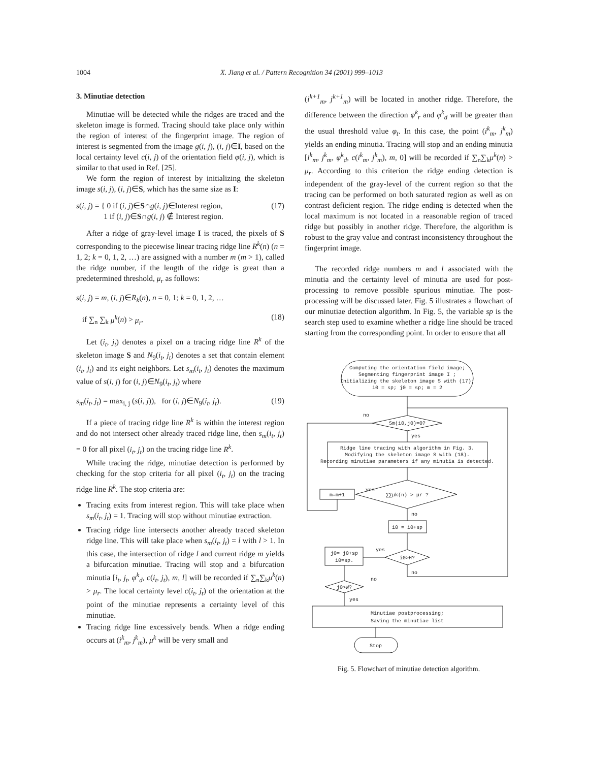1004 X. Jiang et al. / Pattern Recognition 34 (2001) 999–1013
3. Minutiae detection
Minutiae will be detected while the ridges are traced and the skeleton image is formed. Tracing should take place only within the region of interest of the fingerprint image. The region of interest is segmented from the image g(i, j), (i, j)∈I, based on the local certainty level c(i, j) of the orientation field φ(i, j), which is similar to that used in Ref. [25].
We form the region of interest by initializing the skeleton image s(i, j), (i, j)∈S, which has the same size as I:
s(i, j) = { 0 if (i, j)∈S∩g(i, j)∈Interest region,
1 if (i, j)∈S∩g(i, j) ∉ Interest region. (17)
After a ridge of gray-level image I is traced, the pixels of S corresponding to the piecewise linear tracing ridge line R<sup>k</sup>(n) (n = 1, 2; k = 0, 1, 2, …) are assigned with a number m (m > 1), called the ridge number, if the length of the ridge is great than a predetermined threshold, μ<sub>r</sub> as follows:
s(i, j) = m, (i, j)∈R<sub>k</sub>(n), n = 0, 1; k = 0, 1, 2, …
if ∑<sub>n</sub> ∑<sub>k</sub> μ<sup>k</sup>(n) > μ<sub>r</sub>. (18)
Let (i<sub>t</sub>, j<sub>t</sub>) denotes a pixel on a tracing ridge line R<sup>k</sup> of the skeleton image S and N<sub>9</sub>(i<sub>t</sub>, j<sub>t</sub>) denotes a set that contain element (i<sub>t</sub>, j<sub>t</sub>) and its eight neighbors. Let s<sub>m</sub>(i<sub>t</sub>, j<sub>t</sub>) denotes the maximum value of s(i, j) for (i, j)∈N<sub>9</sub>(i<sub>t</sub>, j<sub>t</sub>) where
s<sub>m</sub>(i<sub>t</sub>, j<sub>t</sub>) = max<sub>i, j</sub> (s(i, j)), for (i, j)∈N<sub>9</sub>(i<sub>t</sub>, j<sub>t</sub>). (19)
If a piece of tracing ridge line R<sup>k</sup> is within the interest region and do not intersect other already traced ridge line, then s<sub>m</sub>(i<sub>t</sub>, j<sub>t</sub>) = 0 for all pixel (i<sub>t</sub>, j<sub>t</sub>) on the tracing ridge line R<sup>k</sup>.
While tracing the ridge, minutiae detection is performed by checking for the stop criteria for all pixel (i<sub>t</sub>, j<sub>t</sub>) on the tracing ridge line R<sup>k</sup>. The stop criteria are:
Tracing exits from interest region. This will take place when s<sub>m</sub>(i<sub>t</sub>, j<sub>t</sub>) = 1. Tracing will stop without minutiae extraction.
Tracing ridge line intersects another already traced skeleton ridge line. This will take place when s<sub>m</sub>(i<sub>t</sub>, j<sub>t</sub>) = l with l > 1. In this case, the intersection of ridge l and current ridge m yields a bifurcation minutiae. Tracing will stop and a bifurcation minutia [i<sub>t</sub>, j<sub>t</sub>, φ<sup>k</sup><sub>d</sub>, c(i<sub>t</sub>, j<sub>t</sub>), m, l] will be recorded if ∑<sub>n</sub>∑<sub>k</sub>μ<sup>k</sup>(n) > μ<sub>r</sub>. The local certainty level c(i<sub>t</sub>, j<sub>t</sub>) of the orientation at the point of the minutiae represents a certainty level of this minutiae.
Tracing ridge line excessively bends. When a ridge ending occurs at (i<sup>k</sup><sub>m</sub>, j<sup>k</sup><sub>m</sub>), μ<sup>k</sup> will be very small and
(i<sup>k+1</sup><sub>m</sub>, j<sup>k+1</sup><sub>m</sub>) will be located in another ridge. Therefore, the difference between the direction φ<sup>k</sup><sub>r</sub> and φ<sup>k</sup><sub>d</sub> will be greater than the usual threshold value φ<sub>t</sub>. In this case, the point (i<sup>k</sup><sub>m</sub>, j<sup>k</sup><sub>m</sub>) yields an ending minutia. Tracing will stop and an ending minutia [i<sup>k</sup><sub>m</sub>, j<sup>k</sup><sub>m</sub>, φ<sup>k</sup><sub>d</sub>, c(i<sup>k</sup><sub>m</sub>, j<sup>k</sup><sub>m</sub>), m, 0] will be recorded if ∑<sub>n</sub>∑<sub>k</sub>μ<sup>k</sup>(n) > μ<sub>r</sub>. According to this criterion the ridge ending detection is independent of the gray-level of the current region so that the tracing can be performed on both saturated region as well as on contrast deficient region. The ridge ending is detected when the local maximum is not located in a reasonable region of traced ridge but possibly in another ridge. Therefore, the algorithm is robust to the gray value and contrast inconsistency throughout the fingerprint image.
The recorded ridge numbers m and l associated with the minutia and the certainty level of minutia are used for post-processing to remove possible spurious minutiae. The post-processing will be discussed later. Fig. 5 illustrates a flowchart of our minutiae detection algorithm. In Fig. 5, the variable sp is the search step used to examine whether a ridge line should be traced starting from the corresponding point. In order to ensure that all
Computing the orientation field image;
Segmenting fingerprint image I ;
Initializing the skeleton image S with (17);
i0 = sp; j0 = sp; m = 2
Sm(i0,j0)=0?
no
yes
Ridge line tracing with algorithm in Fig. 3.
Modifying the skeleton image S with (18).
Recording minutiae parameters if any minutia is detected.
∑∑μk(n) > μr ?
yes
m=m+1
no
i0 = i0+sp
i0>H?
yes
j0= j0+sp
i0=sp.
no
no
j0>W?
yes
Minutiae postprocessing;
Saving the minutiae list
Stop
Fig. 5. Flowchart of minutiae detection algorithm.